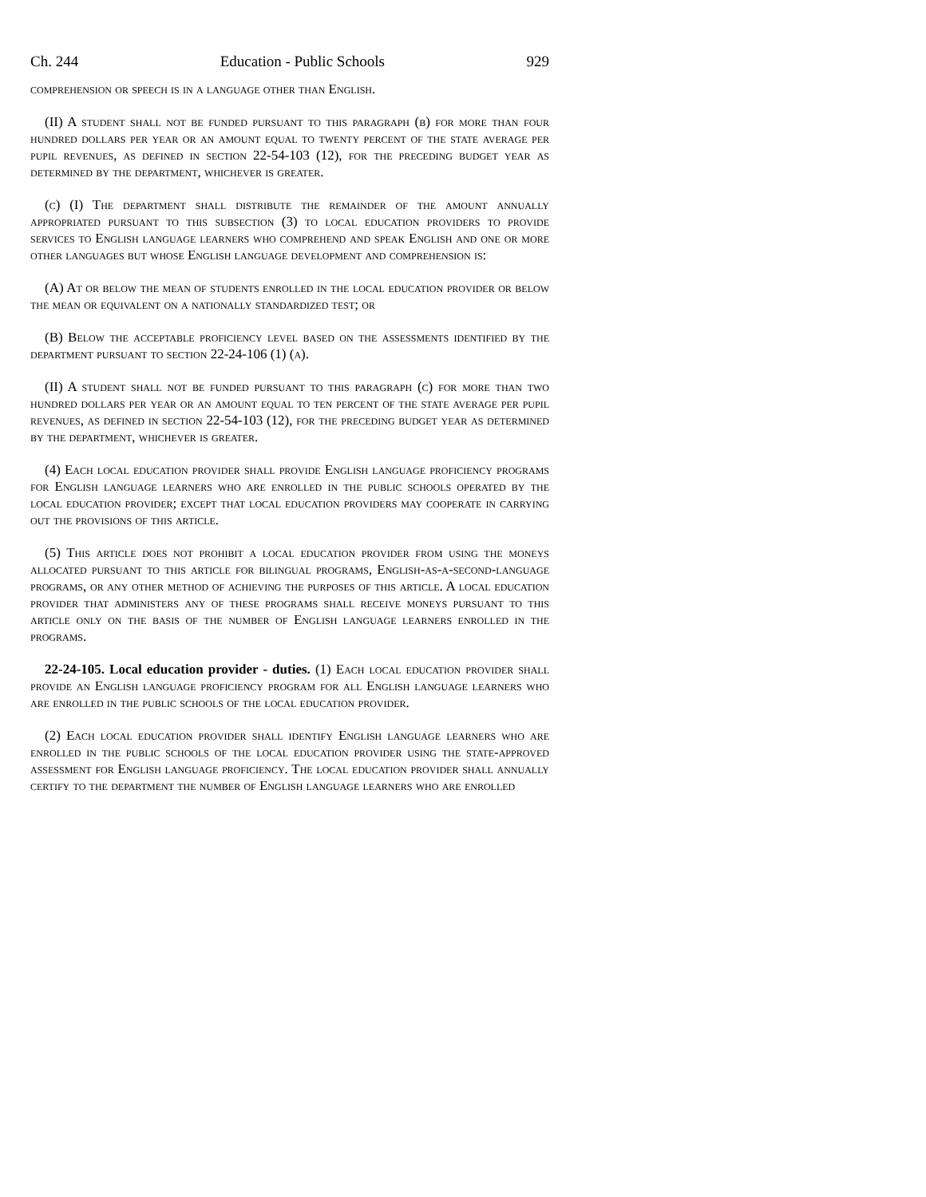Ch. 244 Education - Public Schools 929
comprehension or speech is in a language other than English.
(II) A student shall not be funded pursuant to this paragraph (b) for more than four hundred dollars per year or an amount equal to twenty percent of the state average per pupil revenues, as defined in section 22-54-103 (12), for the preceding budget year as determined by the department, whichever is greater.
(c) (I) The department shall distribute the remainder of the amount annually appropriated pursuant to this subsection (3) to local education providers to provide services to English language learners who comprehend and speak English and one or more other languages but whose English language development and comprehension is:
(A) At or below the mean of students enrolled in the local education provider or below the mean or equivalent on a nationally standardized test; or
(B) Below the acceptable proficiency level based on the assessments identified by the department pursuant to section 22-24-106 (1) (a).
(II) A student shall not be funded pursuant to this paragraph (c) for more than two hundred dollars per year or an amount equal to ten percent of the state average per pupil revenues, as defined in section 22-54-103 (12), for the preceding budget year as determined by the department, whichever is greater.
(4) Each local education provider shall provide English language proficiency programs for English language learners who are enrolled in the public schools operated by the local education provider; except that local education providers may cooperate in carrying out the provisions of this article.
(5) This article does not prohibit a local education provider from using the moneys allocated pursuant to this article for bilingual programs, English-as-a-second-language programs, or any other method of achieving the purposes of this article. A local education provider that administers any of these programs shall receive moneys pursuant to this article only on the basis of the number of English language learners enrolled in the programs.
22-24-105. Local education provider - duties. (1) Each local education provider shall provide an English language proficiency program for all English language learners who are enrolled in the public schools of the local education provider.
(2) Each local education provider shall identify English language learners who are enrolled in the public schools of the local education provider using the state-approved assessment for English language proficiency. The local education provider shall annually certify to the department the number of English language learners who are enrolled